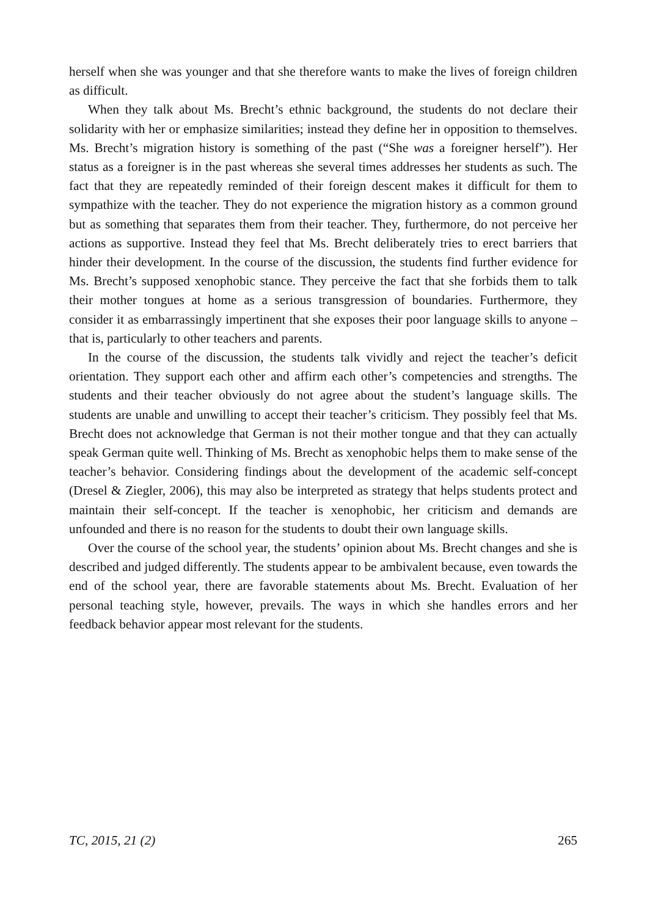herself when she was younger and that she therefore wants to make the lives of foreign children as difficult.
When they talk about Ms. Brecht’s ethnic background, the students do not declare their solidarity with her or emphasize similarities; instead they define her in opposition to themselves. Ms. Brecht’s migration history is something of the past (“She was a foreigner herself”). Her status as a foreigner is in the past whereas she several times addresses her students as such. The fact that they are repeatedly reminded of their foreign descent makes it difficult for them to sympathize with the teacher. They do not experience the migration history as a common ground but as something that separates them from their teacher. They, furthermore, do not perceive her actions as supportive. Instead they feel that Ms. Brecht deliberately tries to erect barriers that hinder their development. In the course of the discussion, the students find further evidence for Ms. Brecht’s supposed xenophobic stance. They perceive the fact that she forbids them to talk their mother tongues at home as a serious transgression of boundaries. Furthermore, they consider it as embarrassingly impertinent that she exposes their poor language skills to anyone – that is, particularly to other teachers and parents.
In the course of the discussion, the students talk vividly and reject the teacher’s deficit orientation. They support each other and affirm each other’s competencies and strengths. The students and their teacher obviously do not agree about the student’s language skills. The students are unable and unwilling to accept their teacher’s criticism. They possibly feel that Ms. Brecht does not acknowledge that German is not their mother tongue and that they can actually speak German quite well. Thinking of Ms. Brecht as xenophobic helps them to make sense of the teacher’s behavior. Considering findings about the development of the academic self-concept (Dresel & Ziegler, 2006), this may also be interpreted as strategy that helps students protect and maintain their self-concept. If the teacher is xenophobic, her criticism and demands are unfounded and there is no reason for the students to doubt their own language skills.
Over the course of the school year, the students’ opinion about Ms. Brecht changes and she is described and judged differently. The students appear to be ambivalent because, even towards the end of the school year, there are favorable statements about Ms. Brecht. Evaluation of her personal teaching style, however, prevails. The ways in which she handles errors and her feedback behavior appear most relevant for the students.
TC, 2015, 21 (2) 265